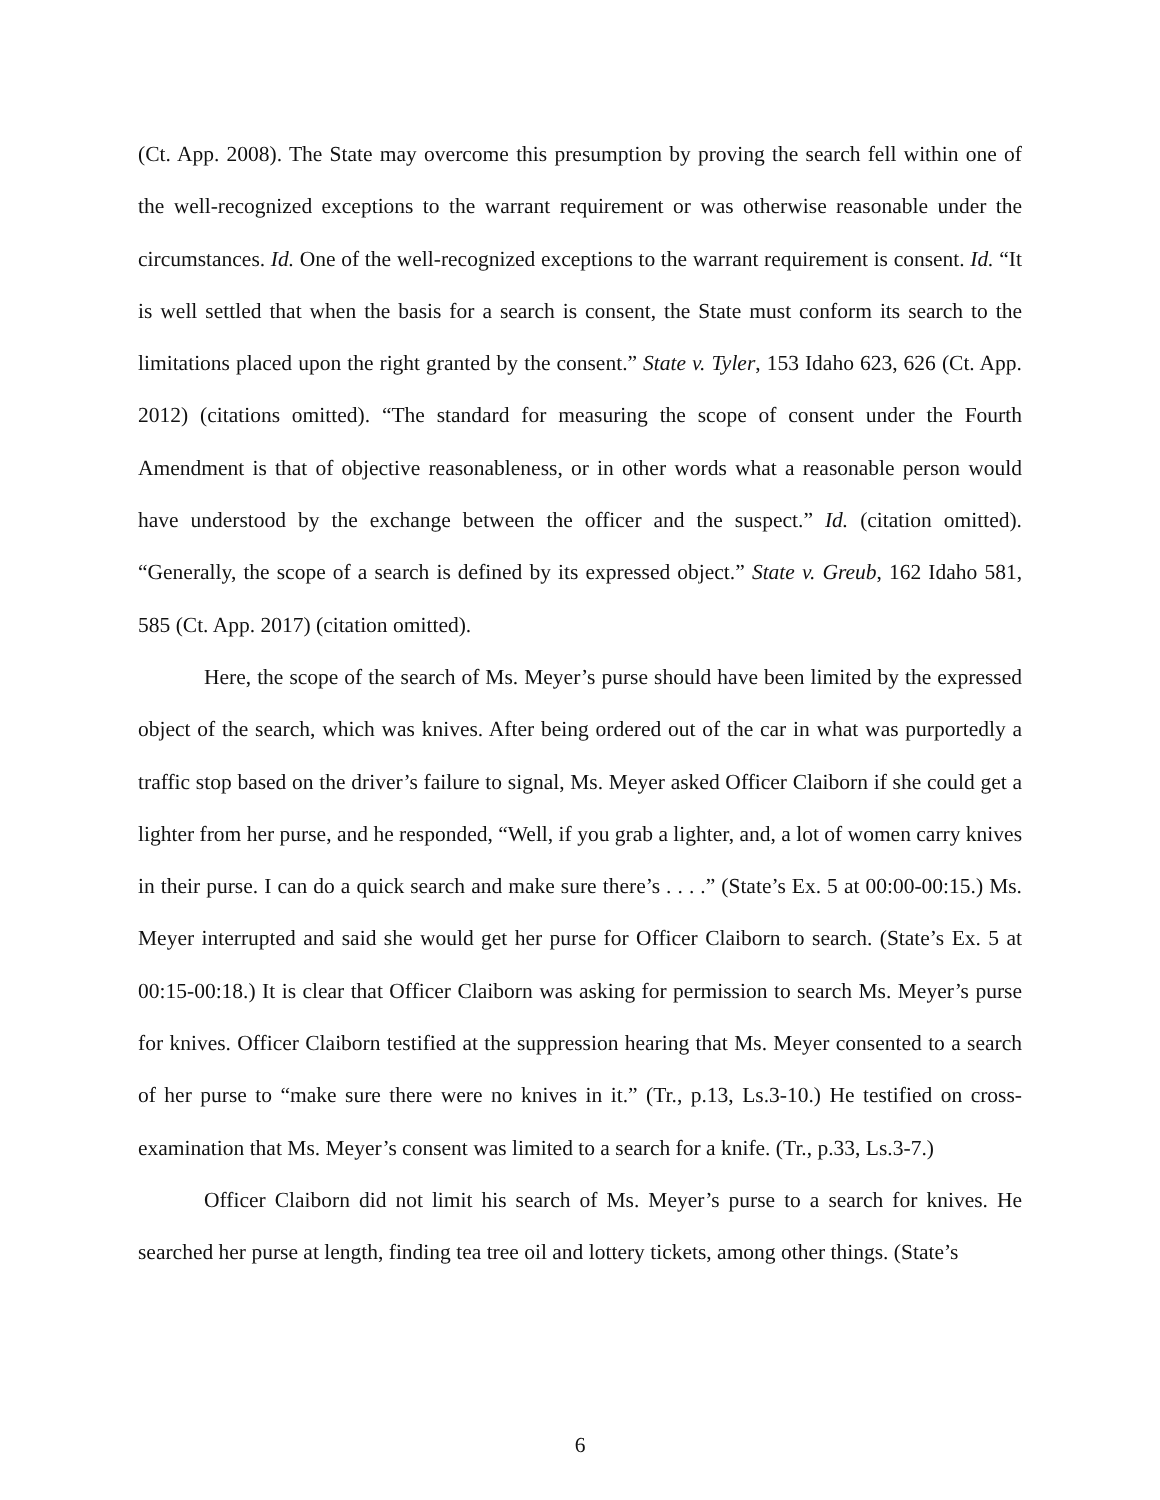(Ct. App. 2008). The State may overcome this presumption by proving the search fell within one of the well-recognized exceptions to the warrant requirement or was otherwise reasonable under the circumstances. Id. One of the well-recognized exceptions to the warrant requirement is consent. Id. “It is well settled that when the basis for a search is consent, the State must conform its search to the limitations placed upon the right granted by the consent.” State v. Tyler, 153 Idaho 623, 626 (Ct. App. 2012) (citations omitted). “The standard for measuring the scope of consent under the Fourth Amendment is that of objective reasonableness, or in other words what a reasonable person would have understood by the exchange between the officer and the suspect.” Id. (citation omitted). “Generally, the scope of a search is defined by its expressed object.” State v. Greub, 162 Idaho 581, 585 (Ct. App. 2017) (citation omitted).
Here, the scope of the search of Ms. Meyer’s purse should have been limited by the expressed object of the search, which was knives. After being ordered out of the car in what was purportedly a traffic stop based on the driver’s failure to signal, Ms. Meyer asked Officer Claiborn if she could get a lighter from her purse, and he responded, “Well, if you grab a lighter, and, a lot of women carry knives in their purse. I can do a quick search and make sure there’s . . . .” (State’s Ex. 5 at 00:00-00:15.) Ms. Meyer interrupted and said she would get her purse for Officer Claiborn to search. (State’s Ex. 5 at 00:15-00:18.) It is clear that Officer Claiborn was asking for permission to search Ms. Meyer’s purse for knives. Officer Claiborn testified at the suppression hearing that Ms. Meyer consented to a search of her purse to “make sure there were no knives in it.” (Tr., p.13, Ls.3-10.) He testified on cross-examination that Ms. Meyer’s consent was limited to a search for a knife. (Tr., p.33, Ls.3-7.)
Officer Claiborn did not limit his search of Ms. Meyer’s purse to a search for knives. He searched her purse at length, finding tea tree oil and lottery tickets, among other things. (State’s
6